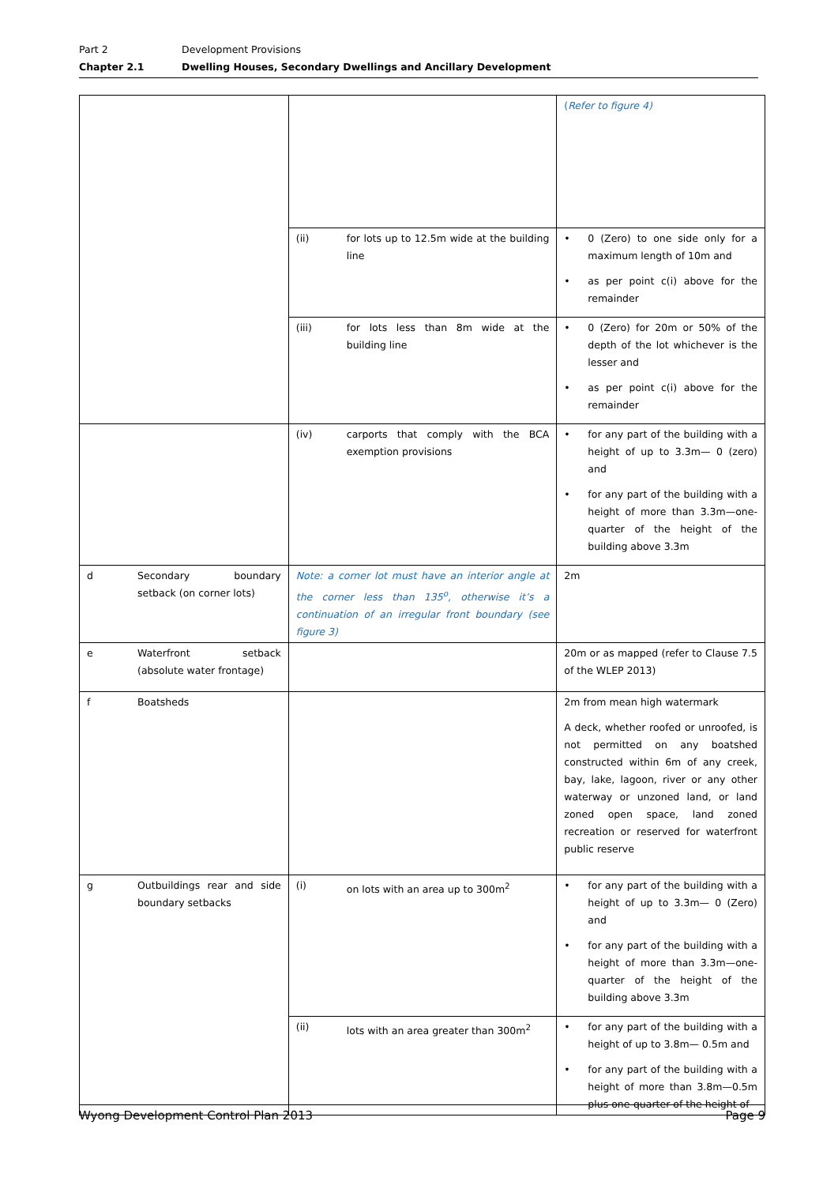Part 2 Development Provisions
Chapter 2.1 Dwelling Houses, Secondary Dwellings and Ancillary Development
| | | ( Refer to figure 4) |
| | (ii) for lots up to 12.5m wide at the building line | • 0 (Zero) to one side only for a maximum length of 10m and • as per point c(i) above for the remainder |
| | (iii) for lots less than 8m wide at the building line | • 0 (Zero) for 20m or 50% of the depth of the lot whichever is the lesser and • as per point c(i) above for the remainder |
| | (iv) carports that comply with the BCA exemption provisions | • for any part of the building with a height of up to 3.3m— 0 (zero) and • for any part of the building with a height of more than 3.3m—one-quarter of the height of the building above 3.3m |
| d Secondary boundary setback (on corner lots) | Note: a corner lot must have an interior angle at the corner less than 135<sup>o</sup>, otherwise it’s a continuation of an irregular front boundary (see figure 3) | 2m |
| e Waterfront setback (absolute water frontage) | | 20m or as mapped (refer to Clause 7.5 of the WLEP 2013) |
| f Boatsheds | | 2m from mean high watermark A deck, whether roofed or unroofed, is not permitted on any boatshed constructed within 6m of any creek, bay, lake, lagoon, river or any other waterway or unzoned land, or land zoned open space, land zoned recreation or reserved for waterfront public reserve |
| g Outbuildings rear and side boundary setbacks | (i) on lots with an area up to 300m<sup>2</sup> | • for any part of the building with a height of up to 3.3m— 0 (Zero) and • for any part of the building with a height of more than 3.3m—one-quarter of the height of the building above 3.3m |
| | (ii) lots with an area greater than 300m<sup>2</sup> | • for any part of the building with a height of up to 3.8m— 0.5m and • for any part of the building with a height of more than 3.8m—0.5m plus one-quarter of the height of |
Wyong Development Control Plan 2013 Page 9